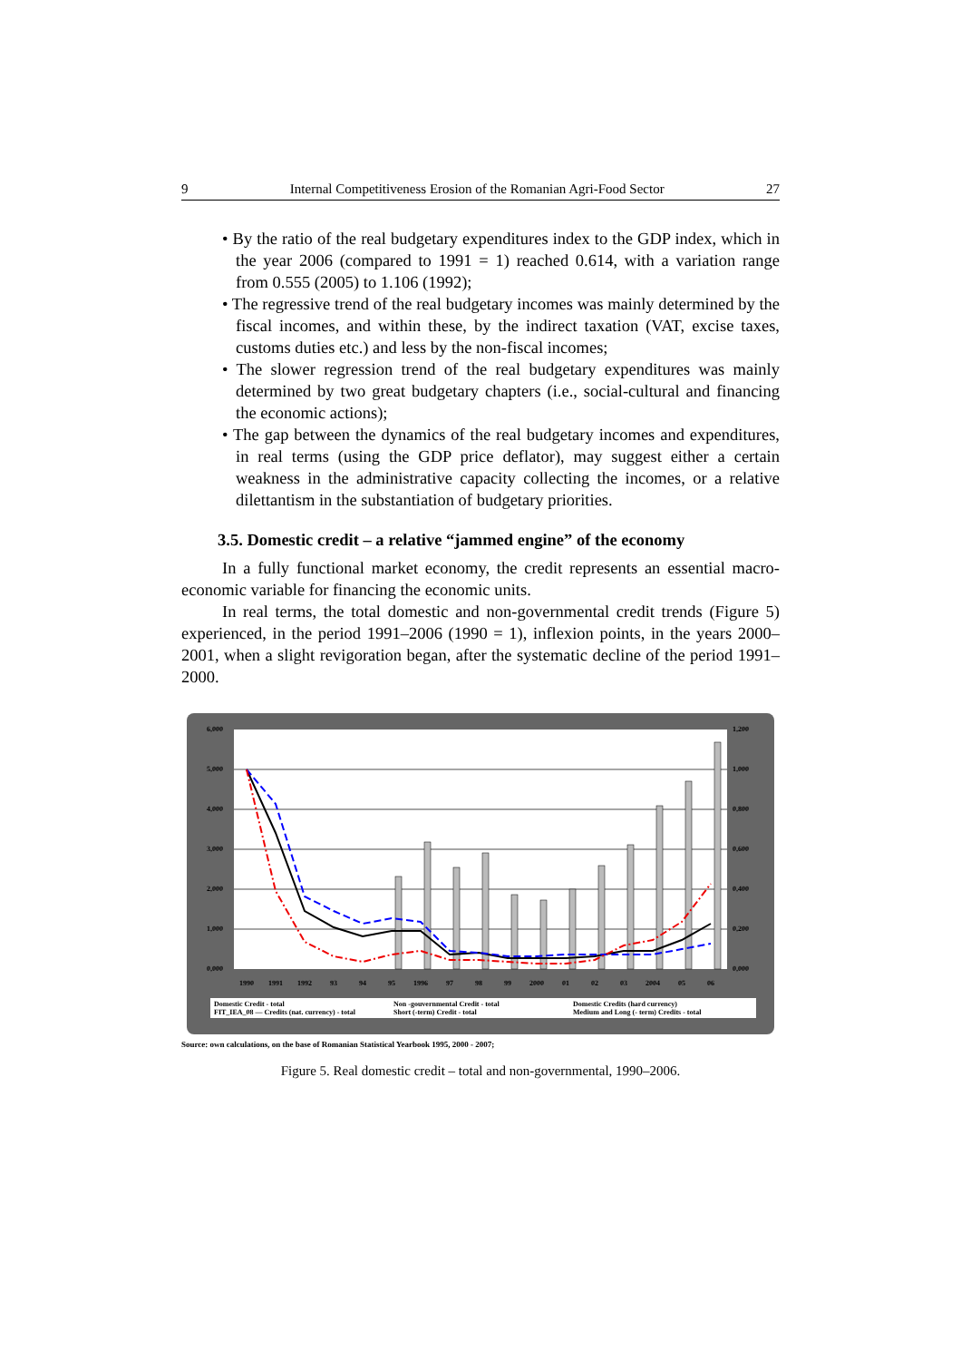9 Internal Competitiveness Erosion of the Romanian Agri-Food Sector 27
• By the ratio of the real budgetary expenditures index to the GDP index, which in the year 2006 (compared to 1991 = 1) reached 0.614, with a variation range from 0.555 (2005) to 1.106 (1992);
• The regressive trend of the real budgetary incomes was mainly determined by the fiscal incomes, and within these, by the indirect taxation (VAT, excise taxes, customs duties etc.) and less by the non-fiscal incomes;
• The slower regression trend of the real budgetary expenditures was mainly determined by two great budgetary chapters (i.e., social-cultural and financing the economic actions);
• The gap between the dynamics of the real budgetary incomes and expenditures, in real terms (using the GDP price deflator), may suggest either a certain weakness in the administrative capacity collecting the incomes, or a relative dilettantism in the substantiation of budgetary priorities.
3.5. Domestic credit – a relative “jammed engine” of the economy
In a fully functional market economy, the credit represents an essential macro-economic variable for financing the economic units.
In real terms, the total domestic and non-governmental credit trends (Figure 5) experienced, in the period 1991–2006 (1990 = 1), inflexion points, in the years 2000–2001, when a slight revigoration began, after the systematic decline of the period 1991–2000.
6,000
5,000
4,000
3,000
2,000
1,000
0,000
1,200
1,000
0,800
0,600
0,400
0,200
0,000
1990
1991
1992
93
94
95
1996
97
98
99
2000
01
02
03
2004
05
06
Domestic Credit - total Non -gouvernmental Credit - total Domestic Credits (hard currency) FIT_IEA_08 — Credits (nat. currency) - total Short (-term) Credit - total Medium and Long (- term) Credits - total
Source: own calculations, on the base of Romanian Statistical Yearbook 1995, 2000 - 2007;
Figure 5. Real domestic credit – total and non-governmental, 1990–2006.